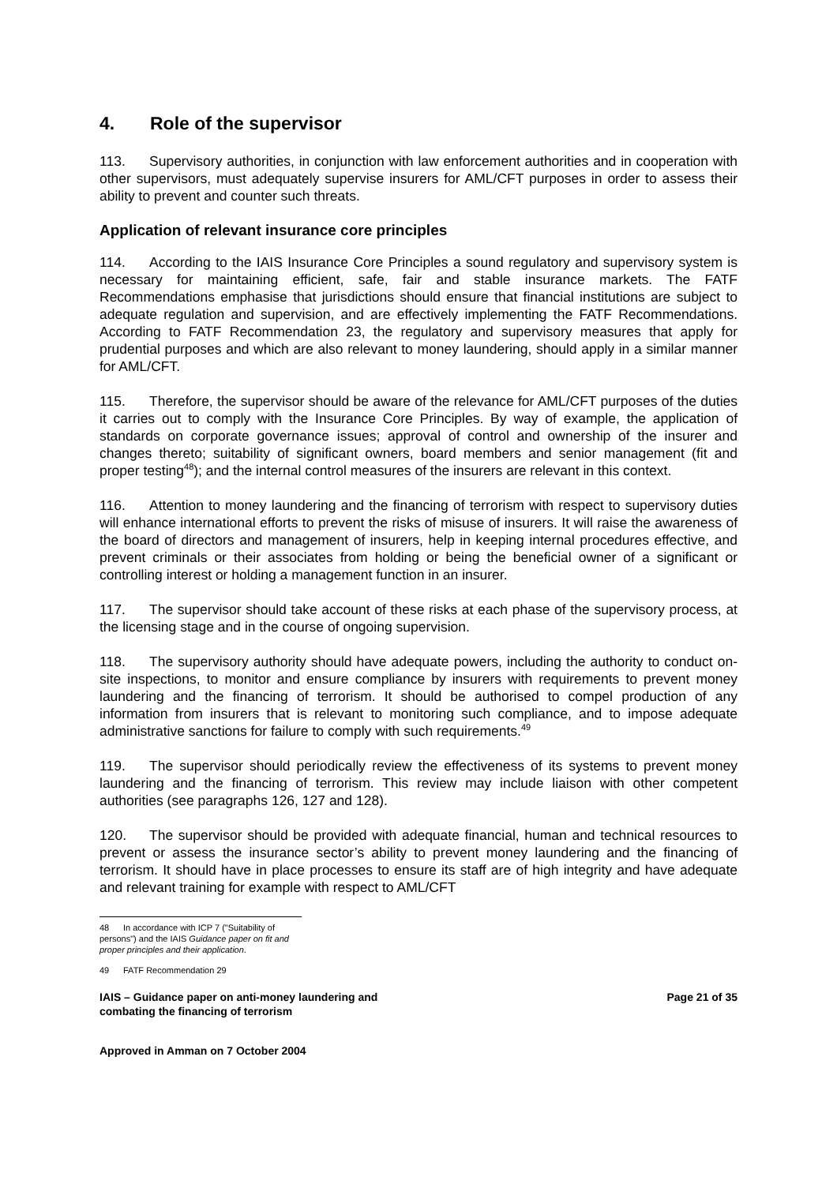4. Role of the supervisor
113. Supervisory authorities, in conjunction with law enforcement authorities and in cooperation with other supervisors, must adequately supervise insurers for AML/CFT purposes in order to assess their ability to prevent and counter such threats.
Application of relevant insurance core principles
114. According to the IAIS Insurance Core Principles a sound regulatory and supervisory system is necessary for maintaining efficient, safe, fair and stable insurance markets. The FATF Recommendations emphasise that jurisdictions should ensure that financial institutions are subject to adequate regulation and supervision, and are effectively implementing the FATF Recommendations. According to FATF Recommendation 23, the regulatory and supervisory measures that apply for prudential purposes and which are also relevant to money laundering, should apply in a similar manner for AML/CFT.
115. Therefore, the supervisor should be aware of the relevance for AML/CFT purposes of the duties it carries out to comply with the Insurance Core Principles. By way of example, the application of standards on corporate governance issues; approval of control and ownership of the insurer and changes thereto; suitability of significant owners, board members and senior management (fit and proper testing<sup>48</sup>); and the internal control measures of the insurers are relevant in this context.
116. Attention to money laundering and the financing of terrorism with respect to supervisory duties will enhance international efforts to prevent the risks of misuse of insurers. It will raise the awareness of the board of directors and management of insurers, help in keeping internal procedures effective, and prevent criminals or their associates from holding or being the beneficial owner of a significant or controlling interest or holding a management function in an insurer.
117. The supervisor should take account of these risks at each phase of the supervisory process, at the licensing stage and in the course of ongoing supervision.
118. The supervisory authority should have adequate powers, including the authority to conduct on-site inspections, to monitor and ensure compliance by insurers with requirements to prevent money laundering and the financing of terrorism. It should be authorised to compel production of any information from insurers that is relevant to monitoring such compliance, and to impose adequate administrative sanctions for failure to comply with such requirements.<sup>49</sup>
119. The supervisor should periodically review the effectiveness of its systems to prevent money laundering and the financing of terrorism. This review may include liaison with other competent authorities (see paragraphs 126, 127 and 128).
120. The supervisor should be provided with adequate financial, human and technical resources to prevent or assess the insurance sector’s ability to prevent money laundering and the financing of terrorism. It should have in place processes to ensure its staff are of high integrity and have adequate and relevant training for example with respect to AML/CFT
48 In accordance with ICP 7 ("Suitability of persons") and the IAIS Guidance paper on fit and proper principles and their application.
49 FATF Recommendation 29
IAIS – Guidance paper on anti-money laundering and
combating the financing of terrorism
Page 21 of 35
Approved in Amman on 7 October 2004